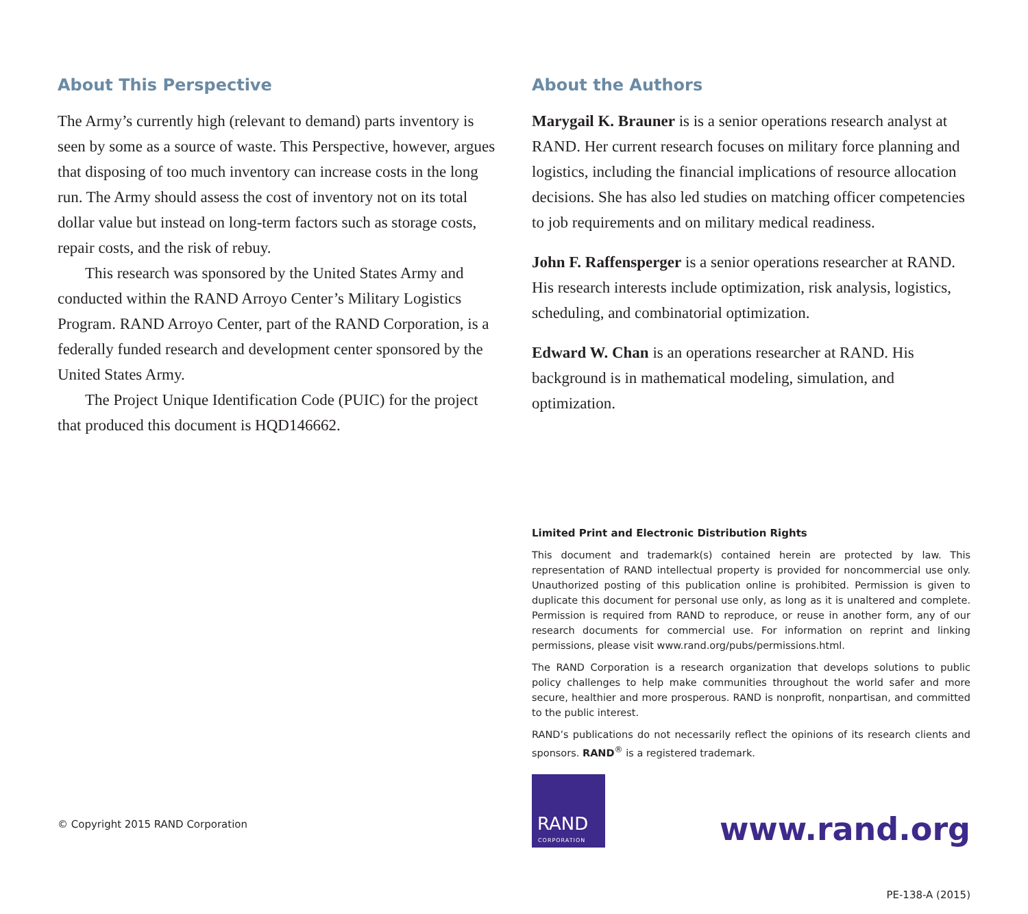About This Perspective
The Army’s currently high (relevant to demand) parts inventory is seen by some as a source of waste. This Perspective, however, argues that disposing of too much inventory can increase costs in the long run. The Army should assess the cost of inventory not on its total dollar value but instead on long-term factors such as storage costs, repair costs, and the risk of rebuy.
This research was sponsored by the United States Army and conducted within the RAND Arroyo Center’s Military Logistics Program. RAND Arroyo Center, part of the RAND Corporation, is a federally funded research and development center sponsored by the United States Army.
The Project Unique Identification Code (PUIC) for the project that produced this document is HQD146662.
© Copyright 2015 RAND Corporation
About the Authors
Marygail K. Brauner is is a senior operations research analyst at RAND. Her current research focuses on military force planning and logistics, including the financial implications of resource allocation decisions. She has also led studies on matching officer competencies to job requirements and on military medical readiness.
John F. Raffensperger is a senior operations researcher at RAND. His research interests include optimization, risk analysis, logistics, scheduling, and combinatorial optimization.
Edward W. Chan is an operations researcher at RAND. His background is in mathematical modeling, simulation, and optimization.
Limited Print and Electronic Distribution Rights
This document and trademark(s) contained herein are protected by law. This representation of RAND intellectual property is provided for noncommercial use only. Unauthorized posting of this publication online is prohibited. Permission is given to duplicate this document for personal use only, as long as it is unaltered and complete. Permission is required from RAND to reproduce, or reuse in another form, any of our research documents for commercial use. For information on reprint and linking permissions, please visit www.rand.org/pubs/permissions.html.
The RAND Corporation is a research organization that develops solutions to public policy challenges to help make communities throughout the world safer and more secure, healthier and more prosperous. RAND is nonprofit, nonpartisan, and committed to the public interest.
RAND’s publications do not necessarily reflect the opinions of its research clients and sponsors. RAND<sup>®</sup> is a registered trademark.
RAND
CORPORATION
www.rand.org
PE-138-A (2015)